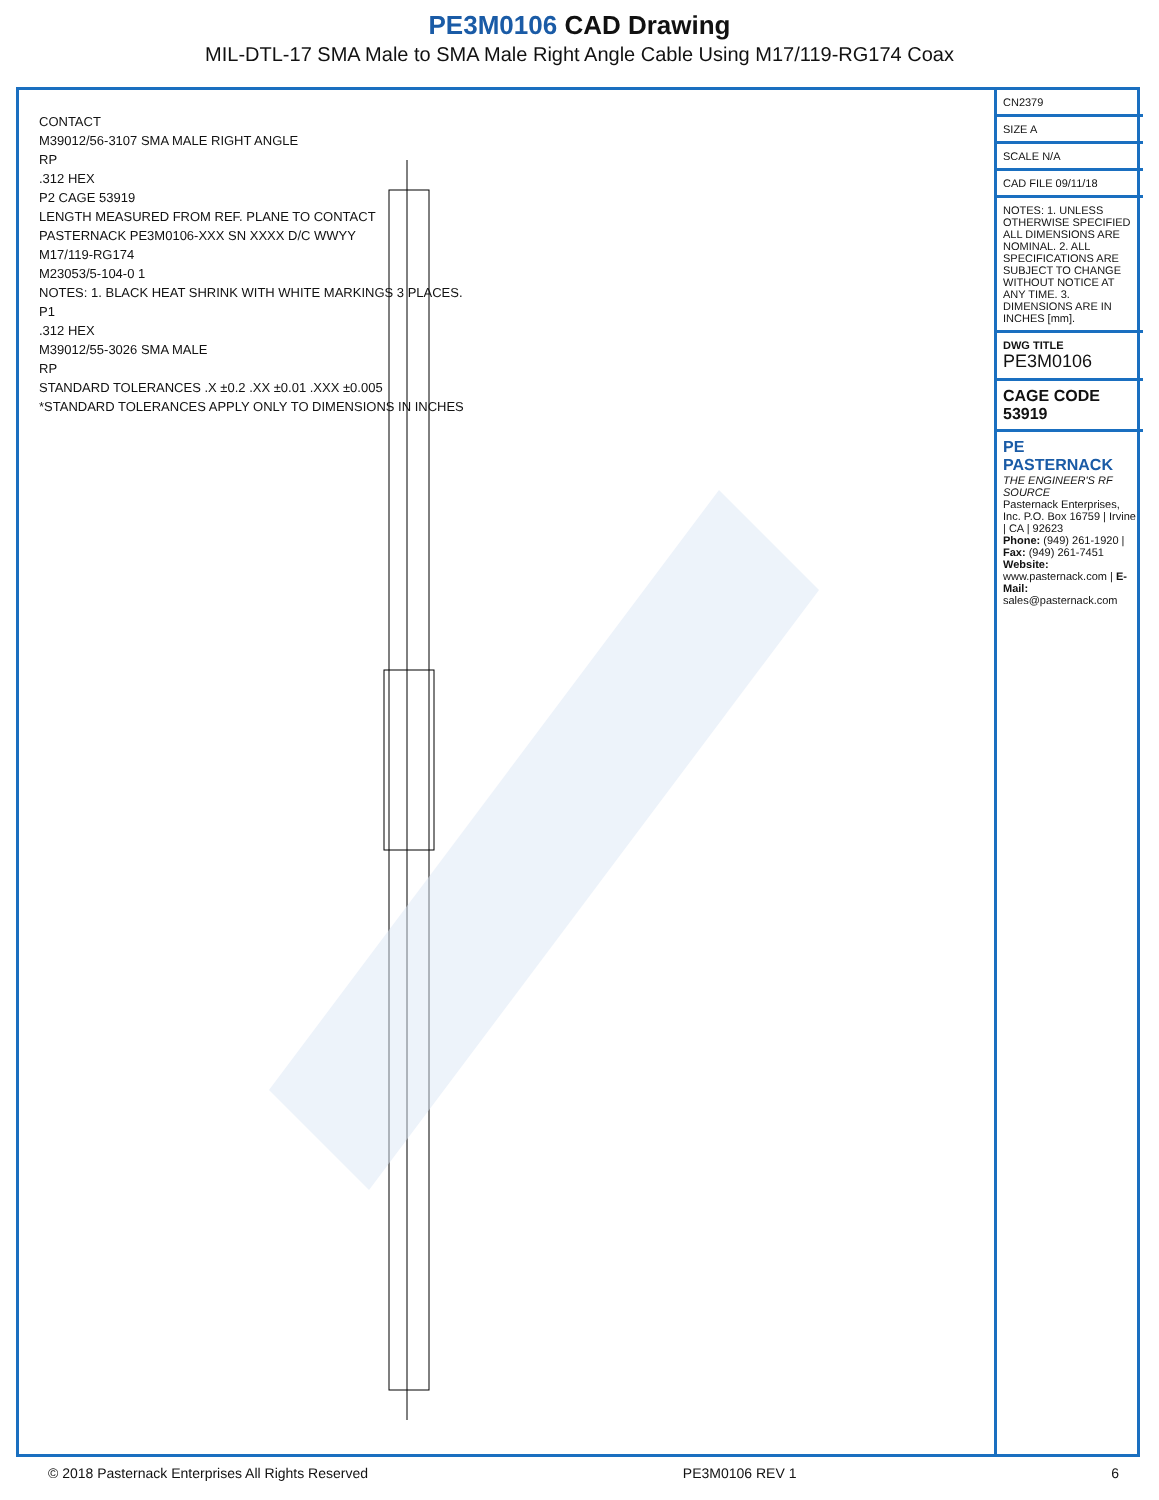PE3M0106 CAD Drawing
MIL-DTL-17 SMA Male to SMA Male Right Angle Cable Using M17/119-RG174 Coax
CONTACT
M39012/56-3107 SMA MALE RIGHT ANGLE
RP
.312 HEX
P2 CAGE 53919
LENGTH MEASURED FROM REF. PLANE TO CONTACT
PASTERNACK PE3M0106-XXX SN XXXX D/C WWYY
M17/119-RG174
M23053/5-104-0 1
NOTES: 1. BLACK HEAT SHRINK WITH WHITE MARKINGS 3 PLACES.
P1
.312 HEX
M39012/55-3026 SMA MALE
RP
STANDARD TOLERANCES .X ±0.2 .XX ±0.01 .XXX ±0.005
*STANDARD TOLERANCES APPLY ONLY TO DIMENSIONS IN INCHES
CN2379
SIZE A
SCALE N/A
CAD FILE 09/11/18
NOTES: 1. UNLESS OTHERWISE SPECIFIED ALL DIMENSIONS ARE NOMINAL. 2. ALL SPECIFICATIONS ARE SUBJECT TO CHANGE WITHOUT NOTICE AT ANY TIME. 3. DIMENSIONS ARE IN INCHES [mm].
DWG TITLE
PE3M0106
CAGE CODE 53919
PE PASTERNACK
THE ENGINEER'S RF SOURCE
Pasternack Enterprises, Inc. P.O. Box 16759 | Irvine | CA | 92623
Phone: (949) 261-1920 | Fax: (949) 261-7451
Website: www.pasternack.com | E-Mail: sales@pasternack.com
© 2018 Pasternack Enterprises All Rights Reserved PE3M0106 REV 1 6